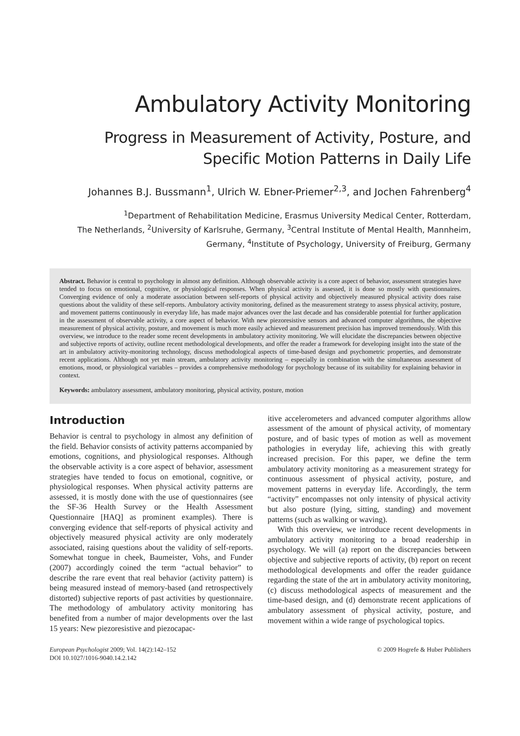Ambulatory Activity Monitoring
Progress in Measurement of Activity, Posture, and
Specific Motion Patterns in Daily Life
Johannes B.J. Bussmann<sup>1</sup>, Ulrich W. Ebner-Priemer<sup>2,3</sup>, and Jochen Fahrenberg<sup>4</sup>
<sup>1</sup> Department of Rehabilitation Medicine, Erasmus University Medical Center, Rotterdam,
The Netherlands, <sup>2</sup>University of Karlsruhe, Germany, <sup>3</sup>Central Institute of Mental Health, Mannheim,
Germany, <sup>4</sup>Institute of Psychology, University of Freiburg, Germany
Abstract. Behavior is central to psychology in almost any definition. Although observable activity is a core aspect of behavior, assessment strategies have tended to focus on emotional, cognitive, or physiological responses. When physical activity is assessed, it is done so mostly with questionnaires. Converging evidence of only a moderate association between self-reports of physical activity and objectively measured physical activity does raise questions about the validity of these self-reports. Ambulatory activity monitoring, defined as the measurement strategy to assess physical activity, posture, and movement patterns continuously in everyday life, has made major advances over the last decade and has considerable potential for further application in the assessment of observable activity, a core aspect of behavior. With new piezoresistive sensors and advanced computer algorithms, the objective measurement of physical activity, posture, and movement is much more easily achieved and measurement precision has improved tremendously. With this overview, we introduce to the reader some recent developments in ambulatory activity monitoring. We will elucidate the discrepancies between objective and subjective reports of activity, outline recent methodological developments, and offer the reader a framework for developing insight into the state of the art in ambulatory activity-monitoring technology, discuss methodological aspects of time-based design and psychometric properties, and demonstrate recent applications. Although not yet main stream, ambulatory activity monitoring – especially in combination with the simultaneous assessment of emotions, mood, or physiological variables – provides a comprehensive methodology for psychology because of its suitability for explaining behavior in context.
Keywords: ambulatory assessment, ambulatory monitoring, physical activity, posture, motion
Introduction
Behavior is central to psychology in almost any definition of the field. Behavior consists of activity patterns accompanied by emotions, cognitions, and physiological responses. Although the observable activity is a core aspect of behavior, assessment strategies have tended to focus on emotional, cognitive, or physiological responses. When physical activity patterns are assessed, it is mostly done with the use of questionnaires (see the SF-36 Health Survey or the Health Assessment Questionnaire [HAQ] as prominent examples). There is converging evidence that self-reports of physical activity and objectively measured physical activity are only moderately associated, raising questions about the validity of self-reports. Somewhat tongue in cheek, Baumeister, Vohs, and Funder (2007) accordingly coined the term “actual behavior” to describe the rare event that real behavior (activity pattern) is being measured instead of memory-based (and retrospectively distorted) subjective reports of past activities by questionnaire. The methodology of ambulatory activity monitoring has benefited from a number of major developments over the last 15 years: New piezoresistive and piezocapac-
itive accelerometers and advanced computer algorithms allow assessment of the amount of physical activity, of momentary posture, and of basic types of motion as well as movement pathologies in everyday life, achieving this with greatly increased precision. For this paper, we define the term ambulatory activity monitoring as a measurement strategy for continuous assessment of physical activity, posture, and movement patterns in everyday life. Accordingly, the term “activity” encompasses not only intensity of physical activity but also posture (lying, sitting, standing) and movement patterns (such as walking or waving).
With this overview, we introduce recent developments in ambulatory activity monitoring to a broad readership in psychology. We will (a) report on the discrepancies between objective and subjective reports of activity, (b) report on recent methodological developments and offer the reader guidance regarding the state of the art in ambulatory activity monitoring, (c) discuss methodological aspects of measurement and the time-based design, and (d) demonstrate recent applications of ambulatory assessment of physical activity, posture, and movement within a wide range of psychological topics.
European Psychologist 2009; Vol. 14(2):142–152
DOI 10.1027/1016-9040.14.2.142
© 2009 Hogrefe & Huber Publishers